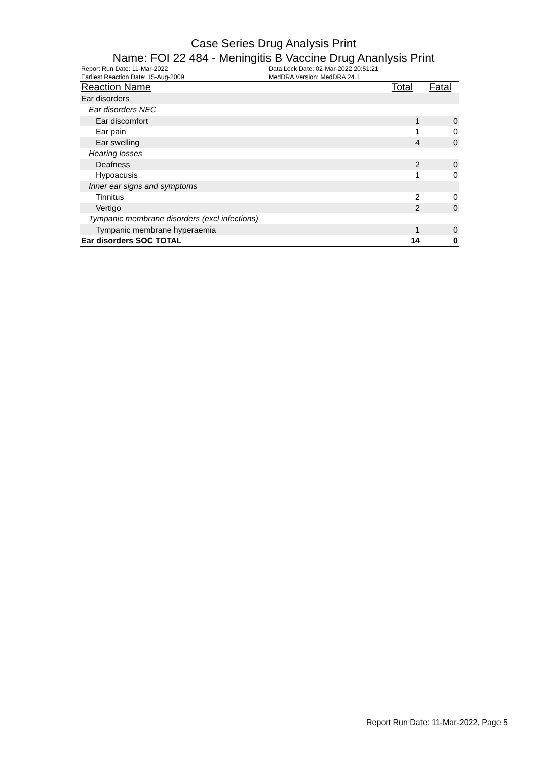Case Series Drug Analysis Print
Name: FOI 22 484 - Meningitis B Vaccine Drug Ananlysis Print
Report Run Date: 11-Mar-2022 Data Lock Date: 02-Mar-2022 20:51:21 Earliest Reaction Date: 15-Aug-2009 MedDRA Version: MedDRA 24.1
| Reaction Name | Total | Fatal |
| --- | --- | --- |
| Ear disorders | | |
| Ear disorders NEC | | |
| Ear discomfort | 1 | 0 |
| Ear pain | 1 | 0 |
| Ear swelling | 4 | 0 |
| Hearing losses | | |
| Deafness | 2 | 0 |
| Hypoacusis | 1 | 0 |
| Inner ear signs and symptoms | | |
| Tinnitus | 2 | 0 |
| Vertigo | 2 | 0 |
| Tympanic membrane disorders (excl infections) | | |
| Tympanic membrane hyperaemia | 1 | 0 |
| Ear disorders SOC TOTAL | 14 | 0 |
Report Run Date: 11-Mar-2022, Page 5